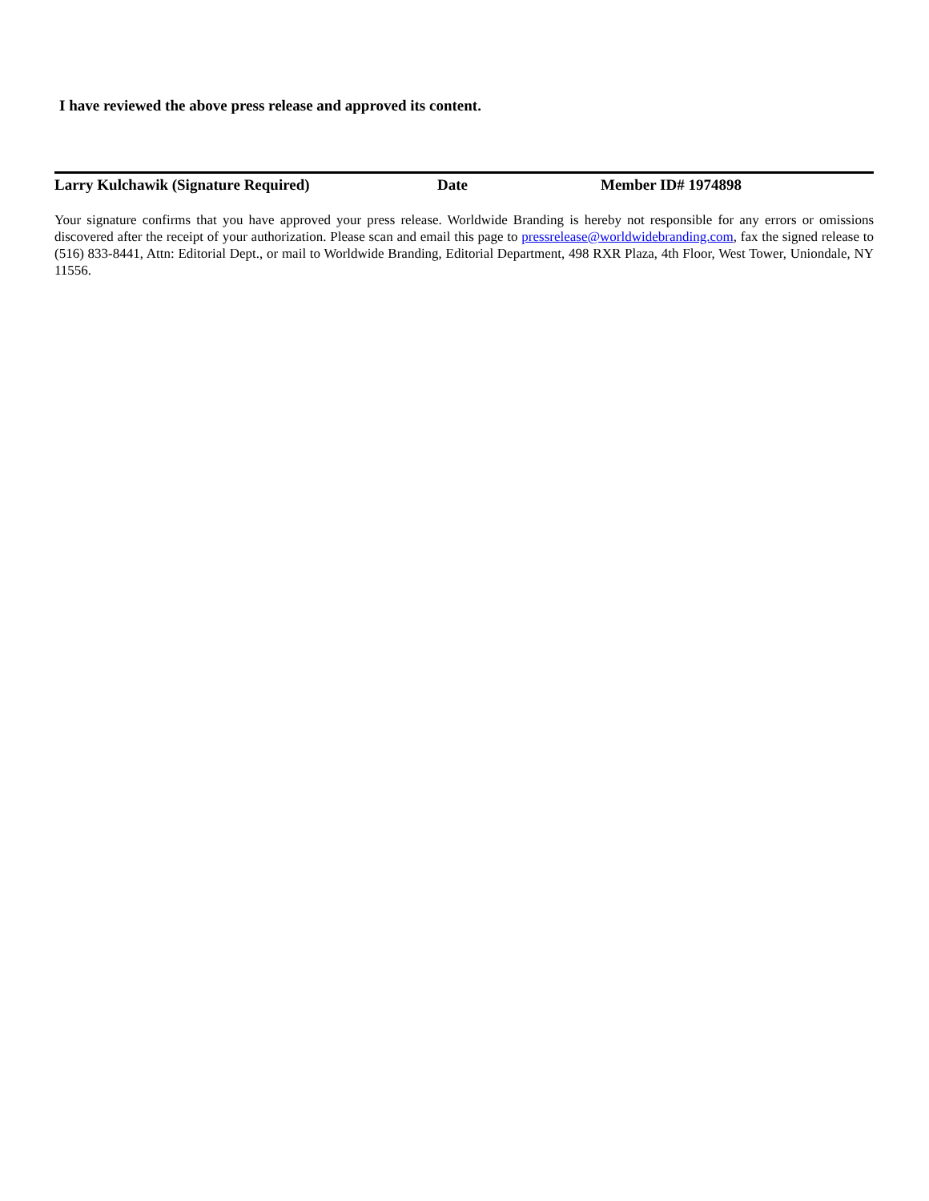I have reviewed the above press release and approved its content.
Larry Kulchawik (Signature Required) Date Member ID# 1974898
Your signature confirms that you have approved your press release. Worldwide Branding is hereby not responsible for any errors or omissions discovered after the receipt of your authorization. Please scan and email this page to pressrelease@worldwidebranding.com, fax the signed release to (516) 833-8441, Attn: Editorial Dept., or mail to Worldwide Branding, Editorial Department, 498 RXR Plaza, 4th Floor, West Tower, Uniondale, NY 11556.